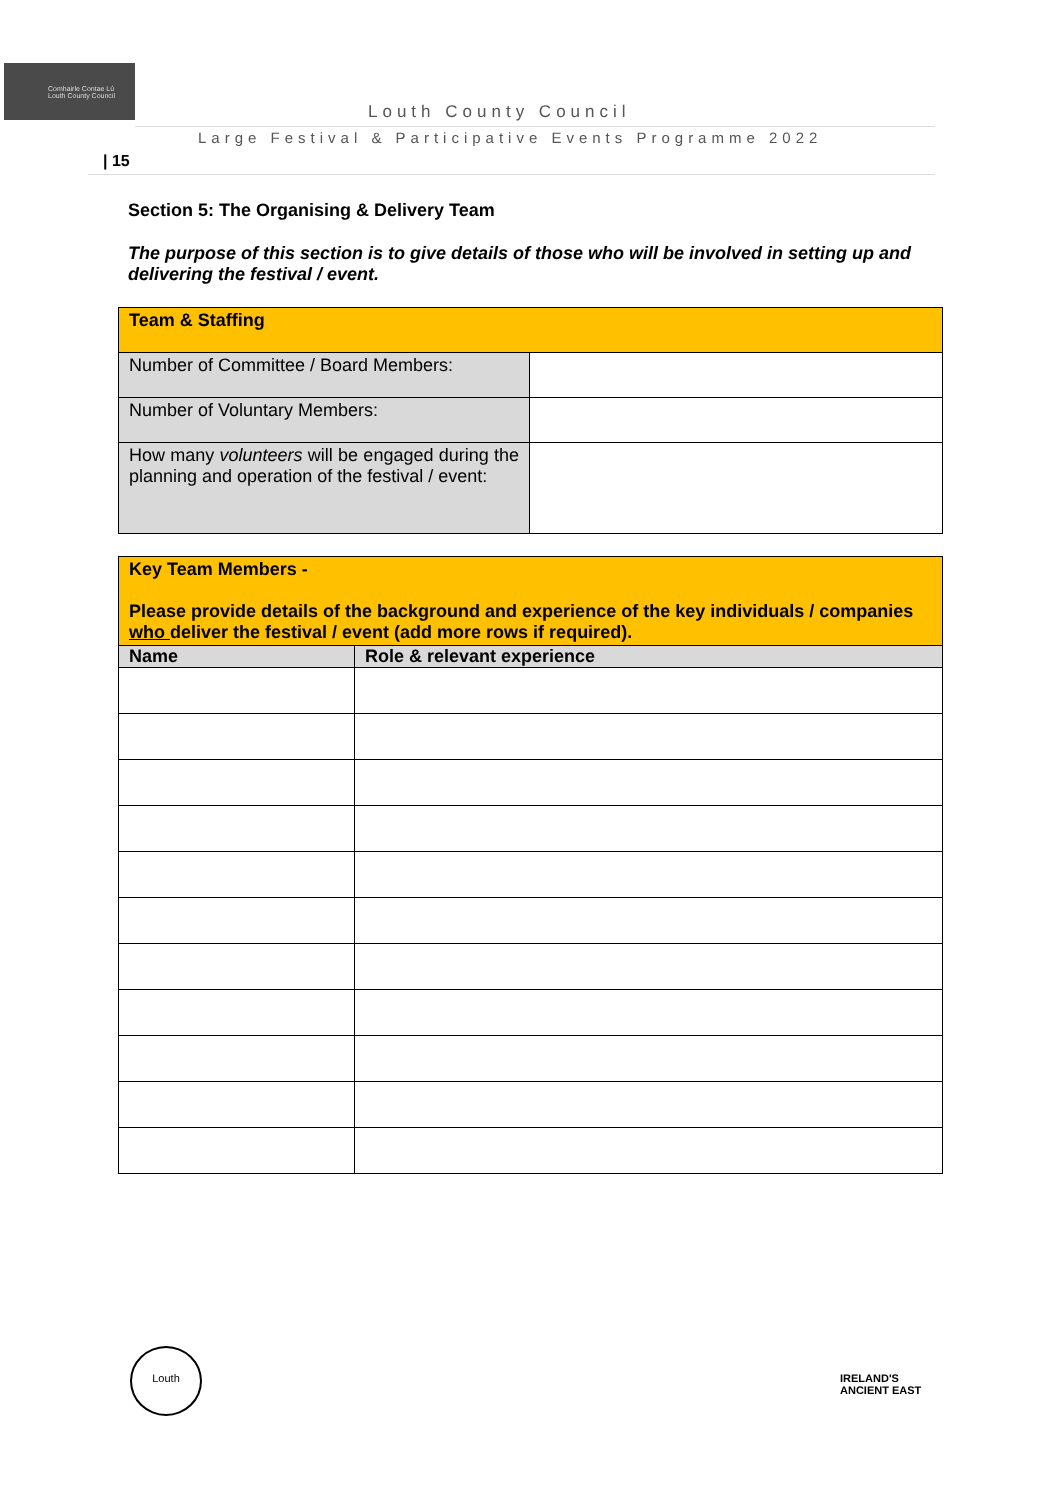Comhairle Contae Lú
Louth County Council
Louth County Council
Large Festival & Participative Events Programme 2022
| 15
Section 5: The Organising & Delivery Team
The purpose of this section is to give details of those who will be involved in setting up and delivering the festival / event.
| Team & Staffing | |
| Number of Committee / Board Members: | |
| Number of Voluntary Members: | |
| How many volunteers will be engaged during the planning and operation of the festival / event: | |
| Key Team Members - Please provide details of the background and experience of the key individuals / companies who deliver the festival / event (add more rows if required). | |
| Name | Role & relevant experience |
Louth
IRELAND'S
ANCIENT EAST